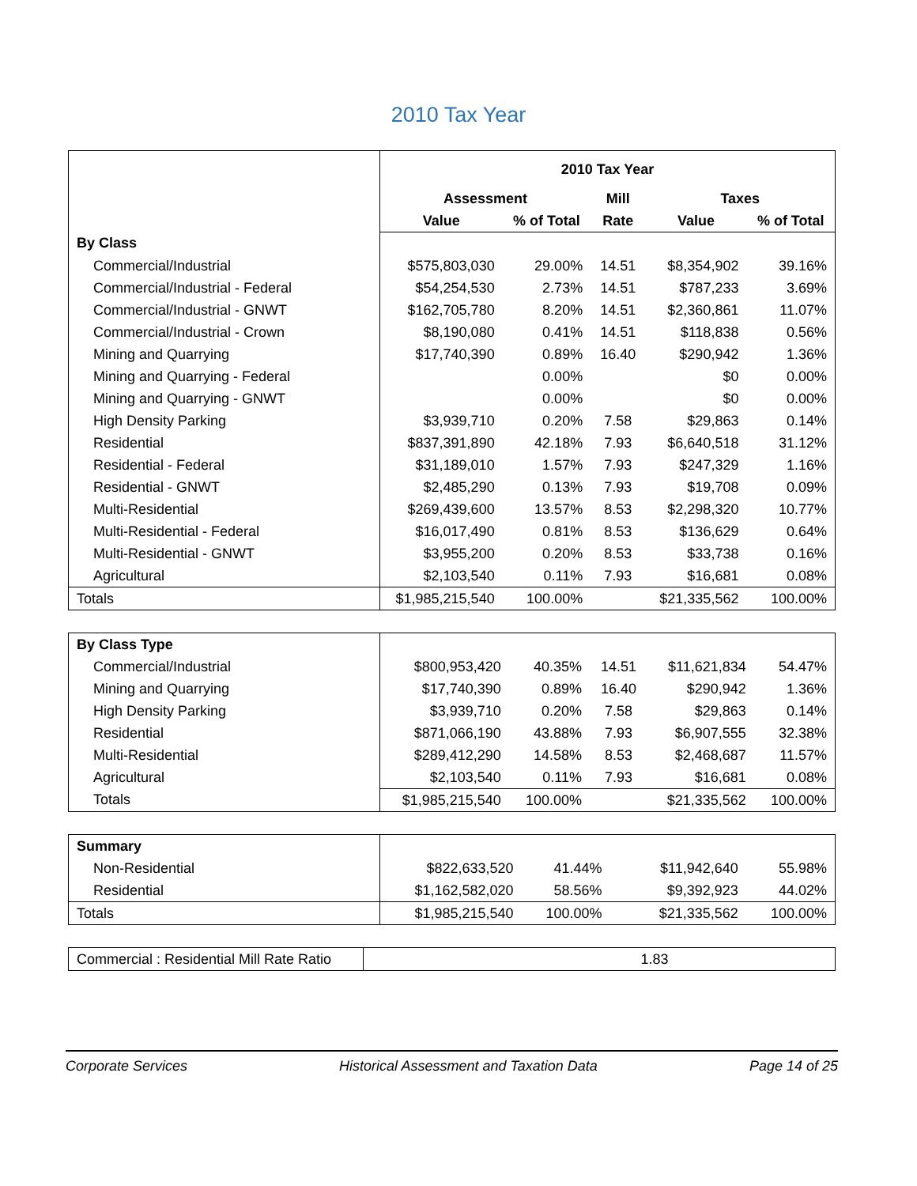2010 Tax Year
| | 2010 Tax Year | | | | |
| | Assessment | | Mill | Taxes | |
| | Value | % of Total | Rate | Value | % of Total |
| By Class | | | | | |
| Commercial/Industrial | $575,803,030 | 29.00% | 14.51 | $8,354,902 | 39.16% |
| Commercial/Industrial - Federal | $54,254,530 | 2.73% | 14.51 | $787,233 | 3.69% |
| Commercial/Industrial - GNWT | $162,705,780 | 8.20% | 14.51 | $2,360,861 | 11.07% |
| Commercial/Industrial - Crown | $8,190,080 | 0.41% | 14.51 | $118,838 | 0.56% |
| Mining and Quarrying | $17,740,390 | 0.89% | 16.40 | $290,942 | 1.36% |
| Mining and Quarrying - Federal | | 0.00% | | $0 | 0.00% |
| Mining and Quarrying - GNWT | | 0.00% | | $0 | 0.00% |
| High Density Parking | $3,939,710 | 0.20% | 7.58 | $29,863 | 0.14% |
| Residential | $837,391,890 | 42.18% | 7.93 | $6,640,518 | 31.12% |
| Residential - Federal | $31,189,010 | 1.57% | 7.93 | $247,329 | 1.16% |
| Residential - GNWT | $2,485,290 | 0.13% | 7.93 | $19,708 | 0.09% |
| Multi-Residential | $269,439,600 | 13.57% | 8.53 | $2,298,320 | 10.77% |
| Multi-Residential - Federal | $16,017,490 | 0.81% | 8.53 | $136,629 | 0.64% |
| Multi-Residential - GNWT | $3,955,200 | 0.20% | 8.53 | $33,738 | 0.16% |
| Agricultural | $2,103,540 | 0.11% | 7.93 | $16,681 | 0.08% |
| Totals | $1,985,215,540 | 100.00% | | $21,335,562 | 100.00% |
| By Class Type | | | | | |
| Commercial/Industrial | $800,953,420 | 40.35% | 14.51 | $11,621,834 | 54.47% |
| Mining and Quarrying | $17,740,390 | 0.89% | 16.40 | $290,942 | 1.36% |
| High Density Parking | $3,939,710 | 0.20% | 7.58 | $29,863 | 0.14% |
| Residential | $871,066,190 | 43.88% | 7.93 | $6,907,555 | 32.38% |
| Multi-Residential | $289,412,290 | 14.58% | 8.53 | $2,468,687 | 11.57% |
| Agricultural | $2,103,540 | 0.11% | 7.93 | $16,681 | 0.08% |
| Totals | $1,985,215,540 | 100.00% | | $21,335,562 | 100.00% |
| Summary | | | | | |
| Non-Residential | $822,633,520 | 41.44% | | $11,942,640 | 55.98% |
| Residential | $1,162,582,020 | 58.56% | | $9,392,923 | 44.02% |
| Totals | $1,985,215,540 | 100.00% | | $21,335,562 | 100.00% |
| Commercial : Residential Mill Rate Ratio | 1.83 |
Corporate Services Historical Assessment and Taxation Data Page 14 of 25